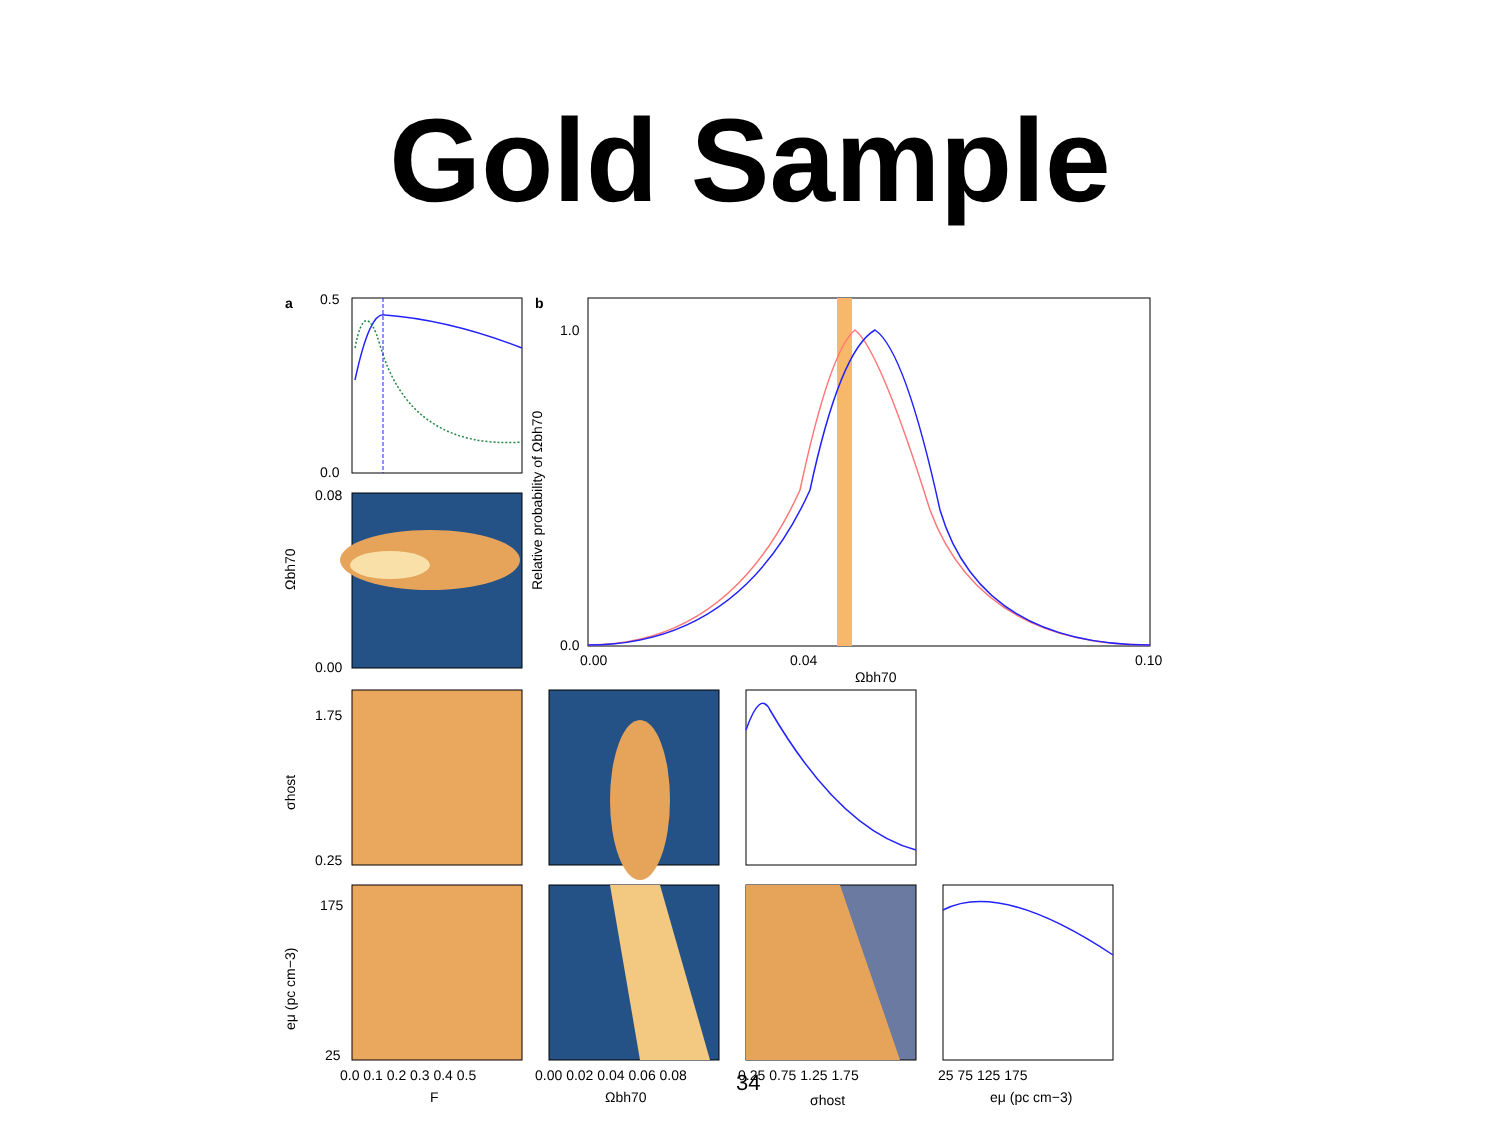Gold Sample
a
b
0.5
0.0
0.08
0.00
Ωbh70
Relative probability of Ωbh70
1.0
0.0
0.00
0.04
0.10
Ωbh70
1.75
0.25
σhost
175
25
eμ (pc cm−3)
0.0 0.1 0.2 0.3 0.4 0.5
0.00 0.02 0.04 0.06 0.08
0.25 0.75 1.25 1.75
25 75 125 175
F
Ωbh70
σhost
eμ (pc cm−3)
34